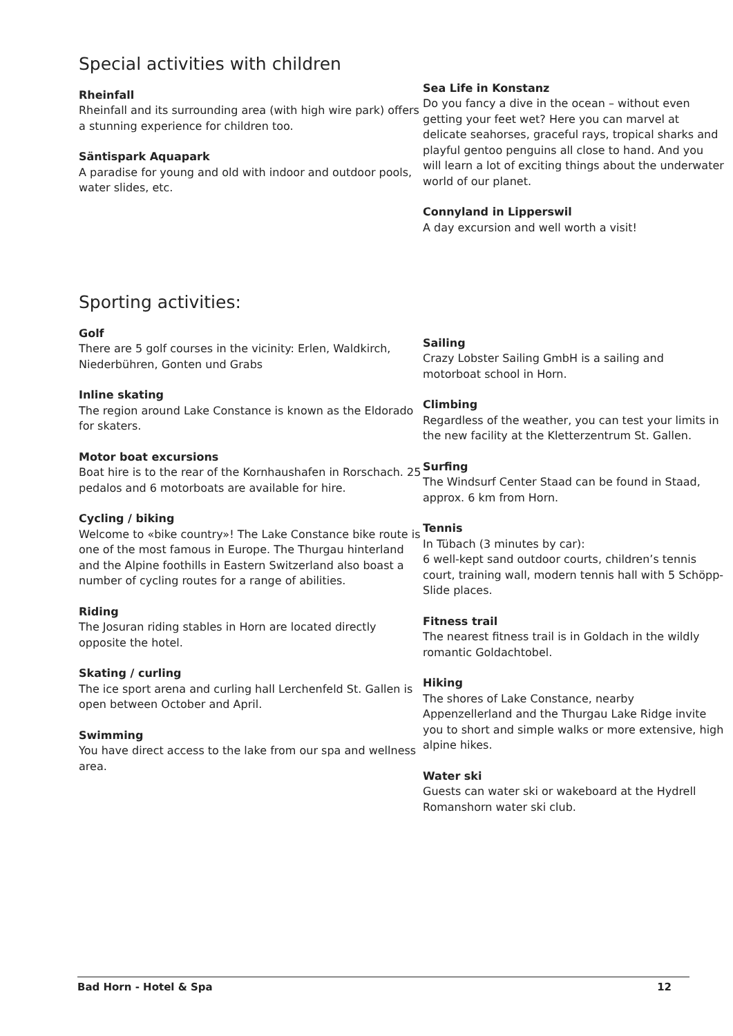Special activities with children
Rheinfall
Rheinfall and its surrounding area (with high wire park) offers a stunning experience for children too.
Säntispark Aquapark
A paradise for young and old with indoor and outdoor pools, water slides, etc.
Sea Life in Konstanz
Do you fancy a dive in the ocean – without even getting your feet wet? Here you can marvel at delicate seahorses, graceful rays, tropical sharks and playful gentoo penguins all close to hand. And you will learn a lot of exciting things about the underwater world of our planet.
Connyland in Lipperswil
A day excursion and well worth a visit!
Sporting activities:
Golf
There are 5 golf courses in the vicinity: Erlen, Waldkirch, Niederbühren, Gonten und Grabs
Inline skating
The region around Lake Constance is known as the Eldorado for skaters.
Motor boat excursions
Boat hire is to the rear of the Kornhaushafen in Rorschach. 25 pedalos and 6 motorboats are available for hire.
Cycling / biking
Welcome to «bike country»! The Lake Constance bike route is one of the most famous in Europe. The Thurgau hinterland and the Alpine foothills in Eastern Switzerland also boast a number of cycling routes for a range of abilities.
Riding
The Josuran riding stables in Horn are located directly opposite the hotel.
Skating / curling
The ice sport arena and curling hall Lerchenfeld St. Gallen is open between October and April.
Swimming
You have direct access to the lake from our spa and wellness area.
Sailing
Crazy Lobster Sailing GmbH is a sailing and motorboat school in Horn.
Climbing
Regardless of the weather, you can test your limits in the new facility at the Kletterzentrum St. Gallen.
Surfing
The Windsurf Center Staad can be found in Staad, approx. 6 km from Horn.
Tennis
In Tübach (3 minutes by car):
6 well-kept sand outdoor courts, children’s tennis court, training wall, modern tennis hall with 5 Schöpp-Slide places.
Fitness trail
The nearest fitness trail is in Goldach in the wildly romantic Goldachtobel.
Hiking
The shores of Lake Constance, nearby Appenzellerland and the Thurgau Lake Ridge invite you to short and simple walks or more extensive, high alpine hikes.
Water ski
Guests can water ski or wakeboard at the Hydrell Romanshorn water ski club.
Bad Horn - Hotel & Spa 12